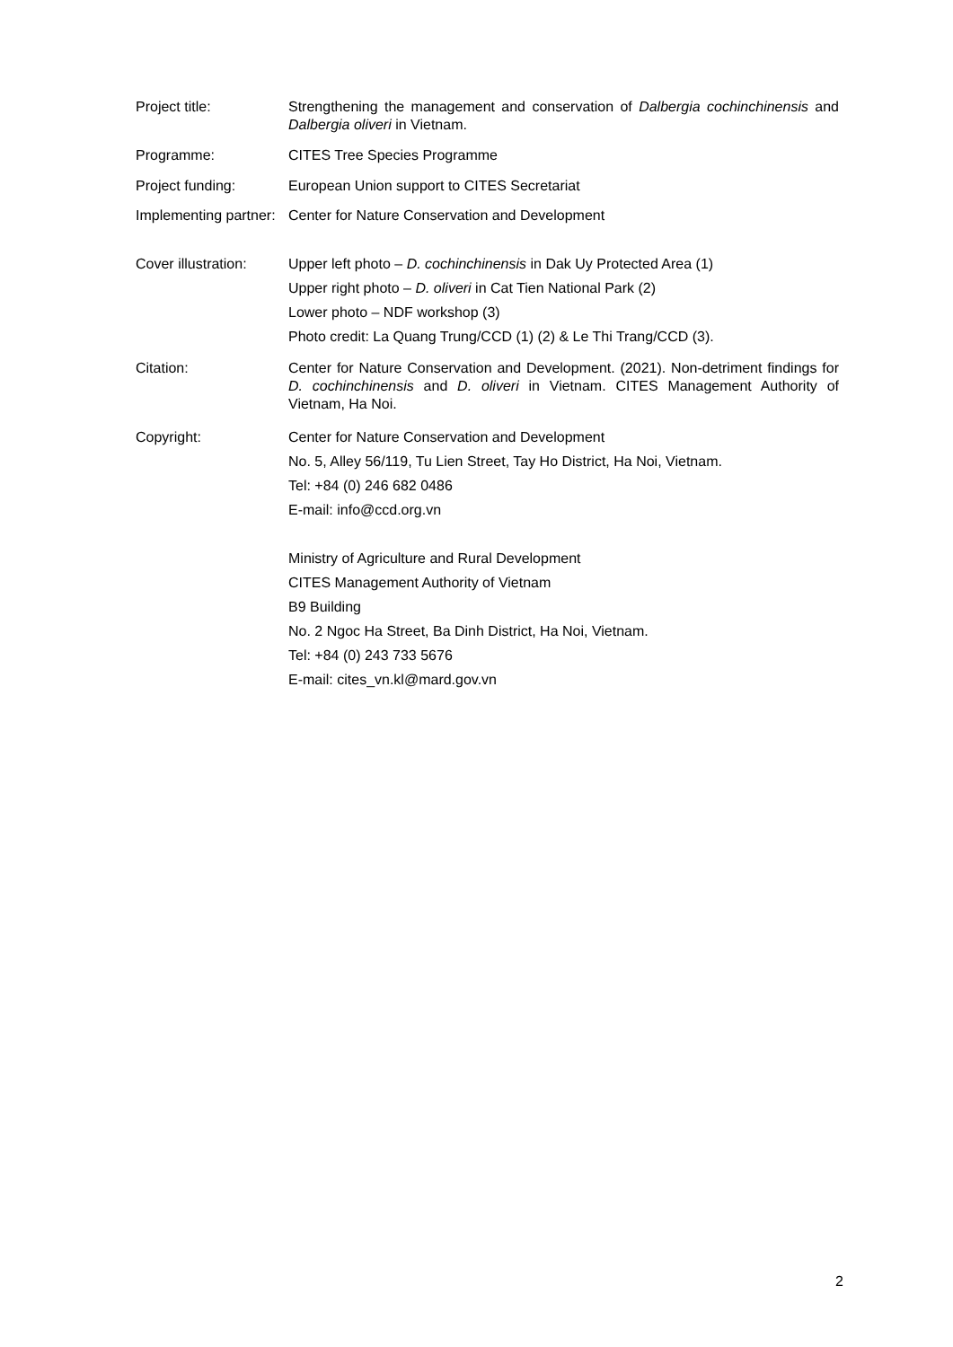Project title: Strengthening the management and conservation of Dalbergia cochinchinensis and Dalbergia oliveri in Vietnam.
Programme: CITES Tree Species Programme
Project funding: European Union support to CITES Secretariat
Implementing partner:
Center for Nature Conservation and Development
Cover illustration:
Upper left photo – D. cochinchinensis in Dak Uy Protected Area (1)
Upper right photo – D. oliveri in Cat Tien National Park (2)
Lower photo – NDF workshop (3)
Photo credit: La Quang Trung/CCD (1) (2) & Le Thi Trang/CCD (3).
Citation: Center for Nature Conservation and Development. (2021). Non-detriment findings for D. cochinchinensis and D. oliveri in Vietnam. CITES Management Authority of Vietnam, Ha Noi.
Copyright:
Center for Nature Conservation and Development
No. 5, Alley 56/119, Tu Lien Street, Tay Ho District, Ha Noi, Vietnam.
Tel: +84 (0) 246 682 0486
E-mail: info@ccd.org.vn
Ministry of Agriculture and Rural Development
CITES Management Authority of Vietnam
B9 Building
No. 2 Ngoc Ha Street, Ba Dinh District, Ha Noi, Vietnam.
Tel: +84 (0) 243 733 5676
E-mail: cites_vn.kl@mard.gov.vn
2